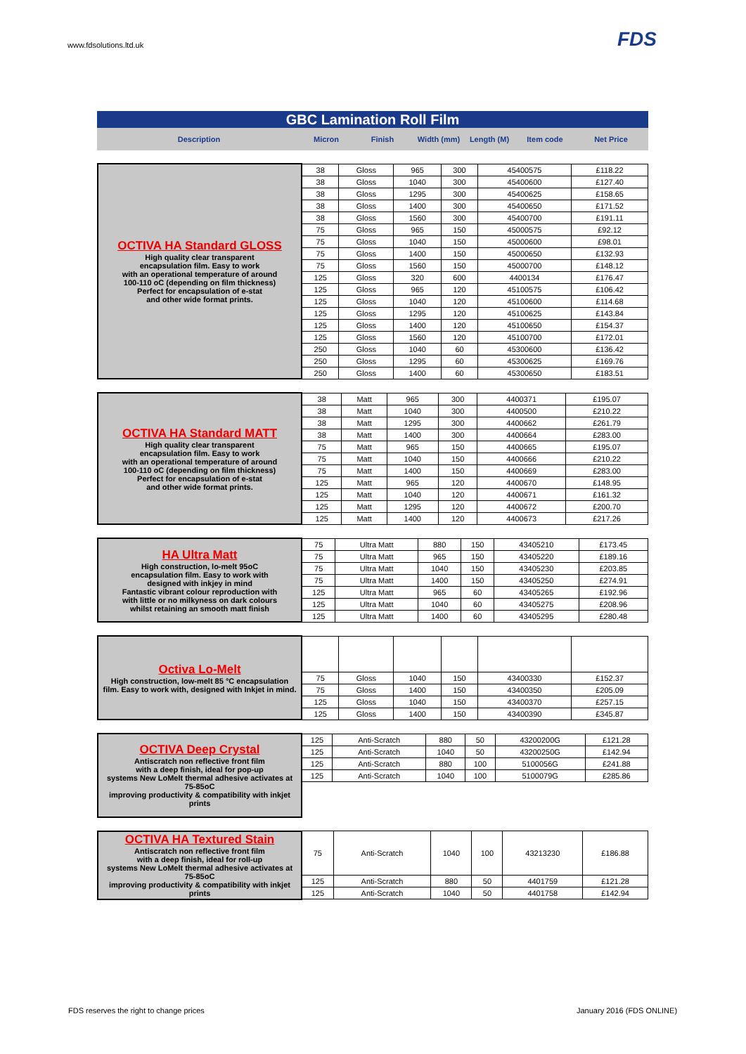www.fdsolutions.ltd.uk FDS
GBC Lamination Roll Film
Description Micron Finish Width (mm) Length (M) Item code Net Price
| OCTIVA HA Standard GLOSS High quality clear transparent encapsulation film. Easy to work with an operational temperature of around 100-110 oC (depending on film thickness) Perfect for encapsulation of e-stat and other wide format prints. | 38 | Gloss | 965 | 300 | 45400575 | £118.22 |
| | 38 | Gloss | 1040 | 300 | 45400600 | £127.40 |
| | 38 | Gloss | 1295 | 300 | 45400625 | £158.65 |
| | 38 | Gloss | 1400 | 300 | 45400650 | £171.52 |
| | 38 | Gloss | 1560 | 300 | 45400700 | £191.11 |
| | 75 | Gloss | 965 | 150 | 45000575 | £92.12 |
| | 75 | Gloss | 1040 | 150 | 45000600 | £98.01 |
| | 75 | Gloss | 1400 | 150 | 45000650 | £132.93 |
| | 75 | Gloss | 1560 | 150 | 45000700 | £148.12 |
| | 125 | Gloss | 320 | 600 | 4400134 | £176.47 |
| | 125 | Gloss | 965 | 120 | 45100575 | £106.42 |
| | 125 | Gloss | 1040 | 120 | 45100600 | £114.68 |
| | 125 | Gloss | 1295 | 120 | 45100625 | £143.84 |
| | 125 | Gloss | 1400 | 120 | 45100650 | £154.37 |
| | 125 | Gloss | 1560 | 120 | 45100700 | £172.01 |
| | 250 | Gloss | 1040 | 60 | 45300600 | £136.42 |
| | 250 | Gloss | 1295 | 60 | 45300625 | £169.76 |
| | 250 | Gloss | 1400 | 60 | 45300650 | £183.51 |
| OCTIVA HA Standard MATT High quality clear transparent encapsulation film. Easy to work with an operational temperature of around 100-110 oC (depending on film thickness) Perfect for encapsulation of e-stat and other wide format prints. | 38 | Matt | 965 | 300 | 4400371 | £195.07 |
| | 38 | Matt | 1040 | 300 | 4400500 | £210.22 |
| | 38 | Matt | 1295 | 300 | 4400662 | £261.79 |
| | 38 | Matt | 1400 | 300 | 4400664 | £283.00 |
| | 75 | Matt | 965 | 150 | 4400665 | £195.07 |
| | 75 | Matt | 1040 | 150 | 4400666 | £210.22 |
| | 75 | Matt | 1400 | 150 | 4400669 | £283.00 |
| | 125 | Matt | 965 | 120 | 4400670 | £148.95 |
| | 125 | Matt | 1040 | 120 | 4400671 | £161.32 |
| | 125 | Matt | 1295 | 120 | 4400672 | £200.70 |
| | 125 | Matt | 1400 | 120 | 4400673 | £217.26 |
| HA Ultra Matt High construction, lo-melt 95oC encapsulation film. Easy to work with designed with inkjey in mind Fantastic vibrant colour reproduction with with little or no milkyness on dark colours whilst retaining an smooth matt finish | 75 | Ultra Matt | 880 | 150 | 43405210 | £173.45 |
| | 75 | Ultra Matt | 965 | 150 | 43405220 | £189.16 |
| | 75 | Ultra Matt | 1040 | 150 | 43405230 | £203.85 |
| | 75 | Ultra Matt | 1400 | 150 | 43405250 | £274.91 |
| | 125 | Ultra Matt | 965 | 60 | 43405265 | £192.96 |
| | 125 | Ultra Matt | 1040 | 60 | 43405275 | £208.96 |
| | 125 | Ultra Matt | 1400 | 60 | 43405295 | £280.48 |
| Octiva Lo-Melt High construction, low-melt 85 °C encapsulation film. Easy to work with, designed with Inkjet in mind. | | | | | | |
| | 75 | Gloss | 1040 | 150 | 43400330 | £152.37 |
| | 75 | Gloss | 1400 | 150 | 43400350 | £205.09 |
| | 125 | Gloss | 1040 | 150 | 43400370 | £257.15 |
| | 125 | Gloss | 1400 | 150 | 43400390 | £345.87 |
| OCTIVA Deep Crystal Antiscratch non reflective front film with a deep finish, ideal for pop-up systems New LoMelt thermal adhesive activates at 75-85oC improving productivity & compatibility with inkjet prints | 125 | Anti-Scratch | 880 | 50 | 43200200G | £121.28 |
| | 125 | Anti-Scratch | 1040 | 50 | 43200250G | £142.94 |
| | 125 | Anti-Scratch | 880 | 100 | 5100056G | £241.88 |
| | 125 | Anti-Scratch | 1040 | 100 | 5100079G | £285.86 |
| OCTIVA HA Textured Stain Antiscratch non reflective front film with a deep finish, ideal for roll-up systems New LoMelt thermal adhesive activates at 75-85oC improving productivity & compatibility with inkjet prints | 75 | Anti-Scratch | 1040 | 100 | 43213230 | £186.88 |
| | 125 | Anti-Scratch | 880 | 50 | 4401759 | £121.28 |
| | 125 | Anti-Scratch | 1040 | 50 | 4401758 | £142.94 |
FDS reserves the right to change prices
January 2016 (FDS ONLINE)